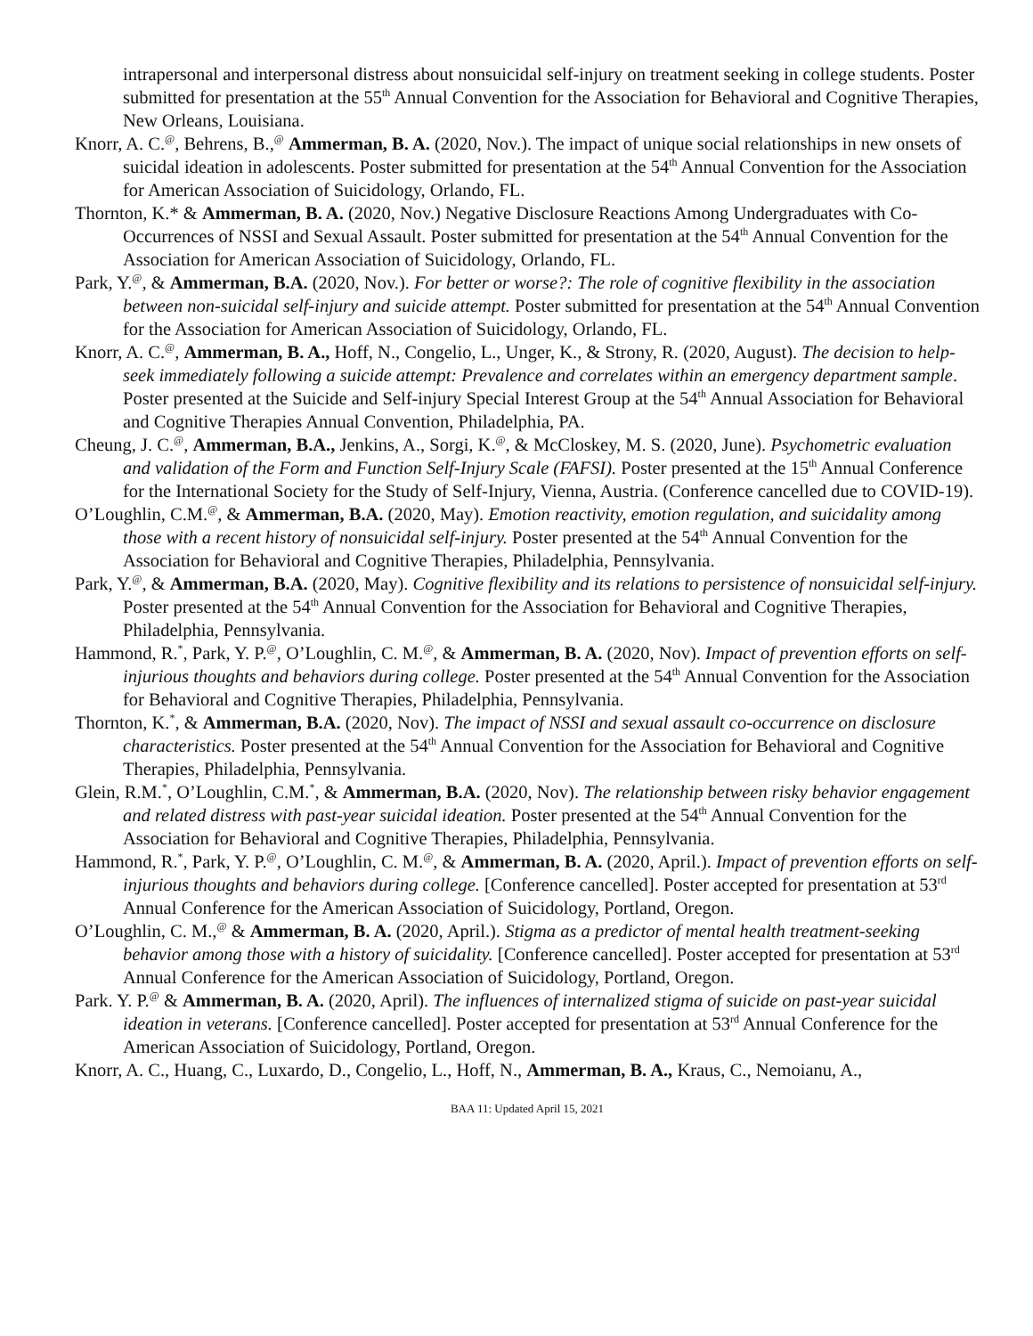intrapersonal and interpersonal distress about nonsuicidal self-injury on treatment seeking in college students. Poster submitted for presentation at the 55<sup>th</sup> Annual Convention for the Association for Behavioral and Cognitive Therapies, New Orleans, Louisiana.
Knorr, A. C.<sup>@</sup>, Behrens, B.,<sup>@</sup> Ammerman, B. A. (2020, Nov.). The impact of unique social relationships in new onsets of suicidal ideation in adolescents. Poster submitted for presentation at the 54<sup>th</sup> Annual Convention for the Association for American Association of Suicidology, Orlando, FL.
Thornton, K.* & Ammerman, B. A. (2020, Nov.) Negative Disclosure Reactions Among Undergraduates with Co-Occurrences of NSSI and Sexual Assault. Poster submitted for presentation at the 54<sup>th</sup> Annual Convention for the Association for American Association of Suicidology, Orlando, FL.
Park, Y.<sup>@</sup>, & Ammerman, B.A. (2020, Nov.). For better or worse?: The role of cognitive flexibility in the association between non-suicidal self-injury and suicide attempt. Poster submitted for presentation at the 54<sup>th</sup> Annual Convention for the Association for American Association of Suicidology, Orlando, FL.
Knorr, A. C.<sup>@</sup>, Ammerman, B. A., Hoff, N., Congelio, L., Unger, K., & Strony, R. (2020, August). The decision to help-seek immediately following a suicide attempt: Prevalence and correlates within an emergency department sample. Poster presented at the Suicide and Self-injury Special Interest Group at the 54<sup>th</sup> Annual Association for Behavioral and Cognitive Therapies Annual Convention, Philadelphia, PA.
Cheung, J. C.<sup>@</sup>, Ammerman, B.A., Jenkins, A., Sorgi, K.<sup>@</sup>, & McCloskey, M. S. (2020, June). Psychometric evaluation and validation of the Form and Function Self-Injury Scale (FAFSI). Poster presented at the 15<sup>th</sup> Annual Conference for the International Society for the Study of Self-Injury, Vienna, Austria. (Conference cancelled due to COVID-19).
O’Loughlin, C.M.<sup>@</sup>, & Ammerman, B.A. (2020, May). Emotion reactivity, emotion regulation, and suicidality among those with a recent history of nonsuicidal self-injury. Poster presented at the 54<sup>th</sup> Annual Convention for the Association for Behavioral and Cognitive Therapies, Philadelphia, Pennsylvania.
Park, Y.<sup>@</sup>, & Ammerman, B.A. (2020, May). Cognitive flexibility and its relations to persistence of nonsuicidal self-injury. Poster presented at the 54<sup>th</sup> Annual Convention for the Association for Behavioral and Cognitive Therapies, Philadelphia, Pennsylvania.
Hammond, R.<sup>*</sup>, Park, Y. P.<sup>@</sup>, O’Loughlin, C. M.<sup>@</sup>, & Ammerman, B. A. (2020, Nov). Impact of prevention efforts on self-injurious thoughts and behaviors during college. Poster presented at the 54<sup>th</sup> Annual Convention for the Association for Behavioral and Cognitive Therapies, Philadelphia, Pennsylvania.
Thornton, K.<sup>*</sup>, & Ammerman, B.A. (2020, Nov). The impact of NSSI and sexual assault co-occurrence on disclosure characteristics. Poster presented at the 54<sup>th</sup> Annual Convention for the Association for Behavioral and Cognitive Therapies, Philadelphia, Pennsylvania.
Glein, R.M.<sup>*</sup>, O’Loughlin, C.M.<sup>*</sup>, & Ammerman, B.A. (2020, Nov). The relationship between risky behavior engagement and related distress with past-year suicidal ideation. Poster presented at the 54<sup>th</sup> Annual Convention for the Association for Behavioral and Cognitive Therapies, Philadelphia, Pennsylvania.
Hammond, R.<sup>*</sup>, Park, Y. P.<sup>@</sup>, O’Loughlin, C. M.<sup>@</sup>, & Ammerman, B. A. (2020, April.). Impact of prevention efforts on self-injurious thoughts and behaviors during college. [Conference cancelled]. Poster accepted for presentation at 53<sup>rd</sup> Annual Conference for the American Association of Suicidology, Portland, Oregon.
O’Loughlin, C. M.,<sup>@</sup> & Ammerman, B. A. (2020, April.). Stigma as a predictor of mental health treatment-seeking behavior among those with a history of suicidality. [Conference cancelled]. Poster accepted for presentation at 53<sup>rd</sup> Annual Conference for the American Association of Suicidology, Portland, Oregon.
Park. Y. P.<sup>@</sup> & Ammerman, B. A. (2020, April). The influences of internalized stigma of suicide on past-year suicidal ideation in veterans. [Conference cancelled]. Poster accepted for presentation at 53<sup>rd</sup> Annual Conference for the American Association of Suicidology, Portland, Oregon.
Knorr, A. C., Huang, C., Luxardo, D., Congelio, L., Hoff, N., Ammerman, B. A., Kraus, C., Nemoianu, A.,
BAA 11: Updated April 15, 2021